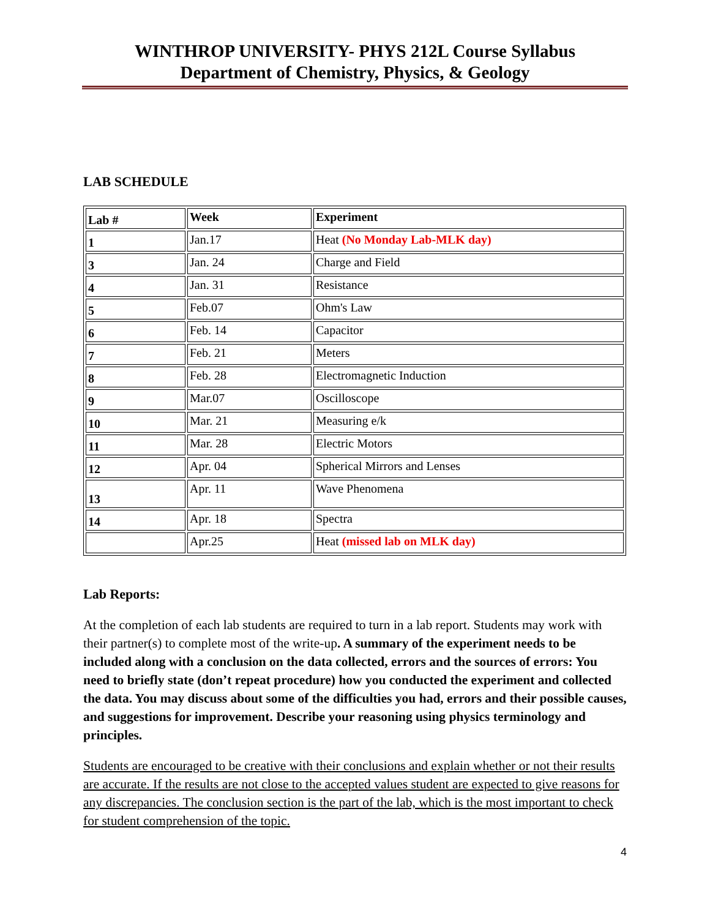WINTHROP UNIVERSITY- PHYS 212L Course Syllabus
Department of Chemistry, Physics, & Geology
LAB SCHEDULE
| Lab # | Week | Experiment |
| 1 | Jan.17 | Heat (No Monday Lab-MLK day) |
| 3 | Jan. 24 | Charge and Field |
| 4 | Jan. 31 | Resistance |
| 5 | Feb.07 | Ohm's Law |
| 6 | Feb. 14 | Capacitor |
| 7 | Feb. 21 | Meters |
| 8 | Feb. 28 | Electromagnetic Induction |
| 9 | Mar.07 | Oscilloscope |
| 10 | Mar. 21 | Measuring e/k |
| 11 | Mar. 28 | Electric Motors |
| 12 | Apr. 04 | Spherical Mirrors and Lenses |
| 13 | Apr. 11 | Wave Phenomena |
| 14 | Apr. 18 | Spectra |
| | Apr.25 | Heat (missed lab on MLK day) |
Lab Reports:
At the completion of each lab students are required to turn in a lab report. Students may work with their partner(s) to complete most of the write-up. A summary of the experiment needs to be included along with a conclusion on the data collected, errors and the sources of errors: You need to briefly state (don’t repeat procedure) how you conducted the experiment and collected the data. You may discuss about some of the difficulties you had, errors and their possible causes, and suggestions for improvement. Describe your reasoning using physics terminology and principles.
Students are encouraged to be creative with their conclusions and explain whether or not their results are accurate. If the results are not close to the accepted values student are expected to give reasons for any discrepancies. The conclusion section is the part of the lab, which is the most important to check for student comprehension of the topic.
4